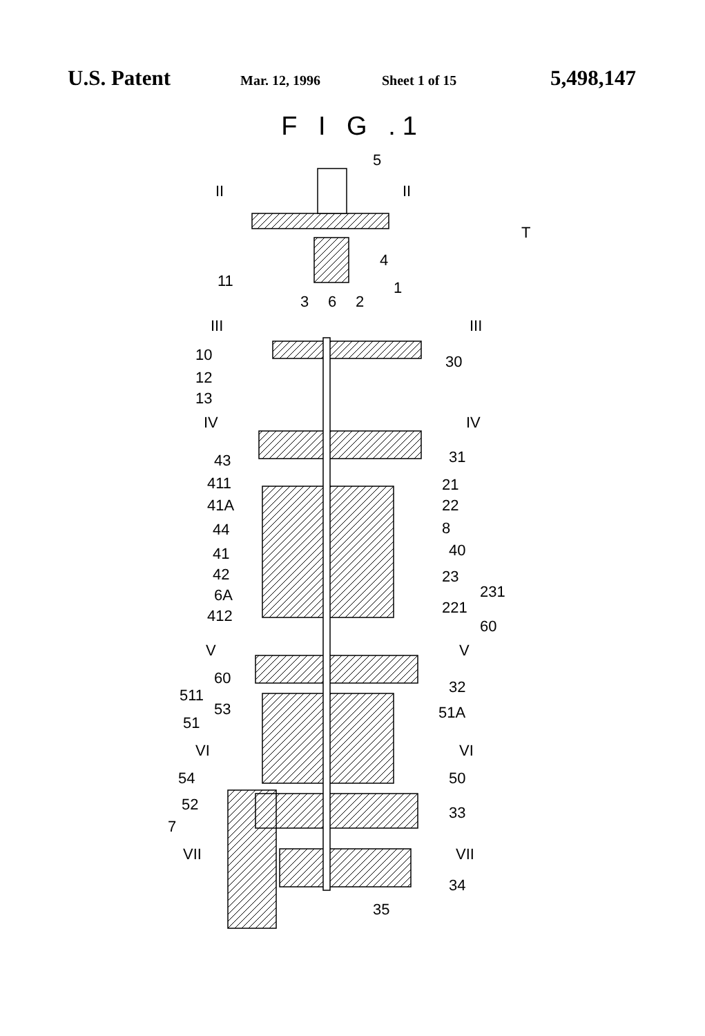U.S. Patent Mar. 12, 1996 Sheet 1 of 15 5,498,147
F I G .1
5
T
4
11
3
6
2
1
II
II
III
III
10
30
12
13
IV
IV
43
31
411
21
41A
22
44
8
41
40
42
23
6A
231
412
221
60
V
V
60
32
511
53
51A
51
VI
VI
54
50
52
33
7
VII
VII
34
35